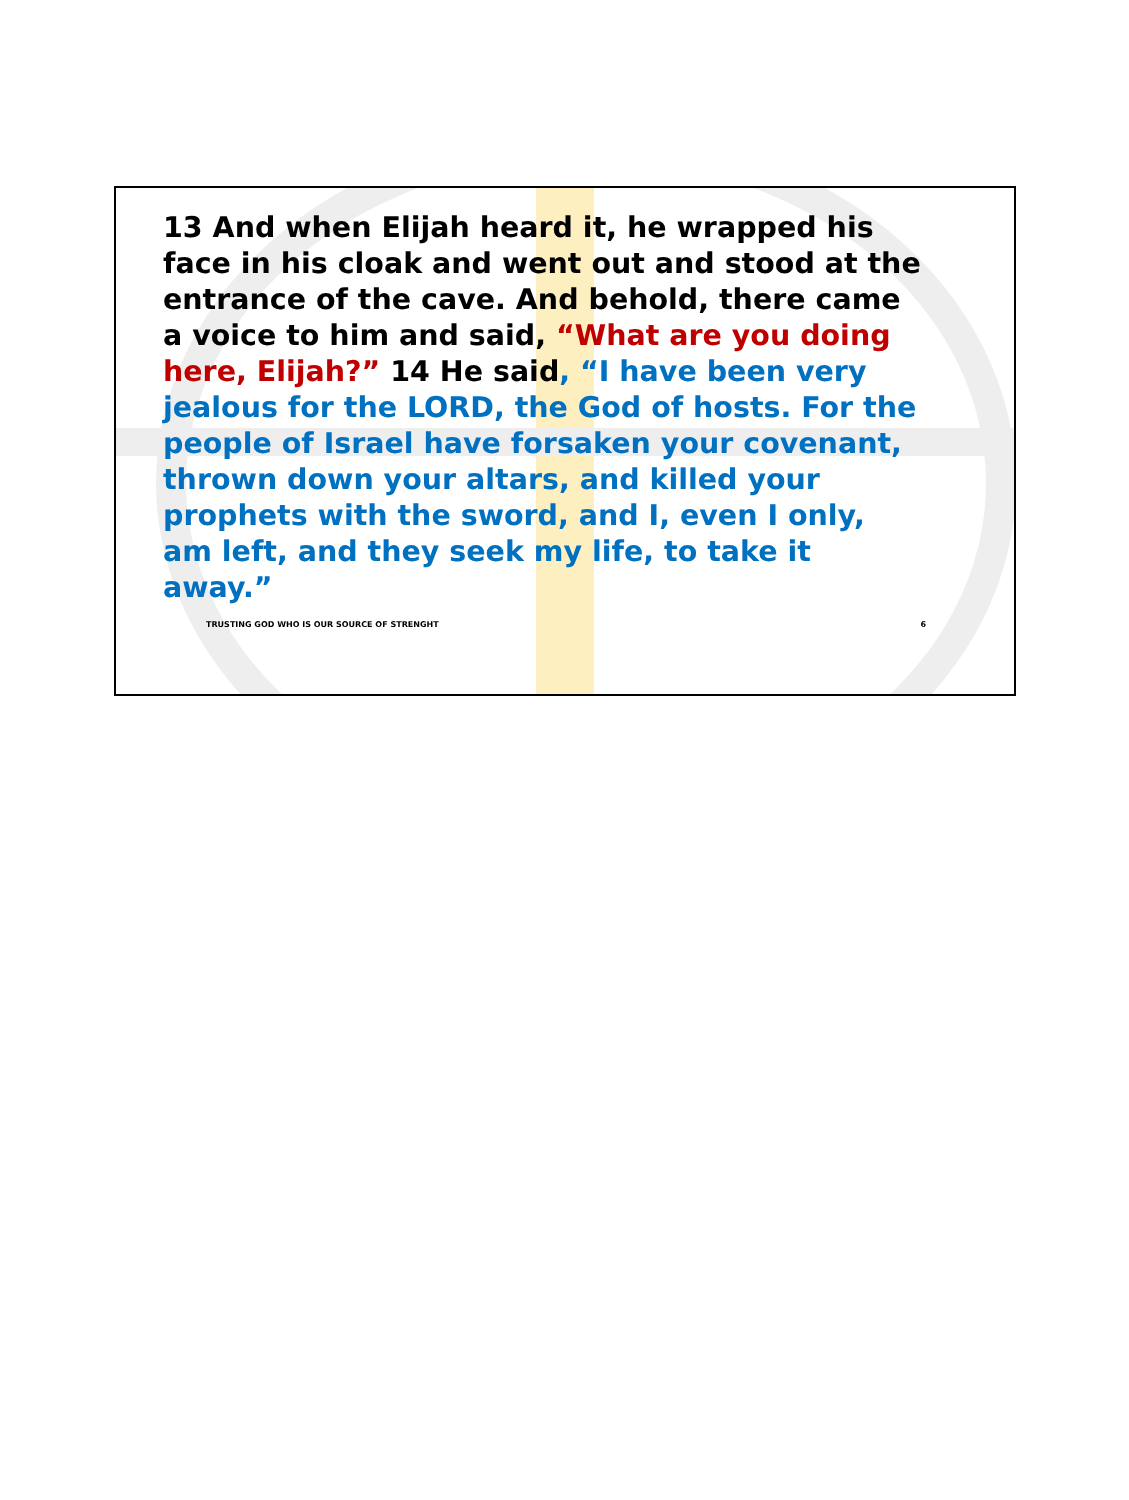13 And when Elijah heard it, he wrapped his face in his cloak and went out and stood at the entrance of the cave. And behold, there came a voice to him and said, “What are you doing here, Elijah?” 14 He said, “I have been very jealous for the LORD, the God of hosts. For the people of Israel have forsaken your covenant, thrown down your altars, and killed your prophets with the sword, and I, even I only, am left, and they seek my life, to take it away.”
TRUSTING GOD WHO IS OUR SOURCE OF STRENGHT 6